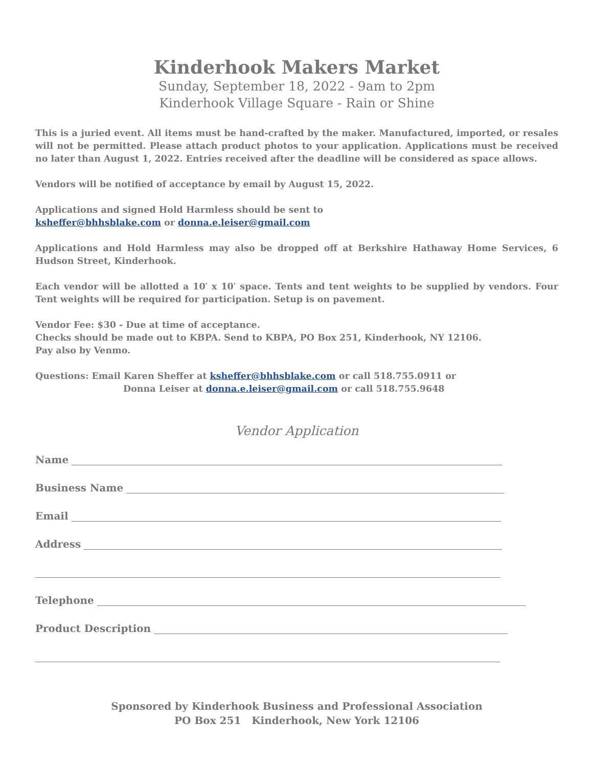Kinderhook Makers Market
Sunday, September 18, 2022 - 9am to 2pm
Kinderhook Village Square - Rain or Shine
This is a juried event. All items must be hand-crafted by the maker. Manufactured, imported, or resales will not be permitted. Please attach product photos to your application. Applications must be received no later than August 1, 2022. Entries received after the deadline will be considered as space allows.
Vendors will be notified of acceptance by email by August 15, 2022.
Applications and signed Hold Harmless should be sent to
ksheffer@bhhsblake.com or donna.e.leiser@gmail.com
Applications and Hold Harmless may also be dropped off at Berkshire Hathaway Home Services, 6 Hudson Street, Kinderhook.
Each vendor will be allotted a 10′ x 10′ space. Tents and tent weights to be supplied by vendors. Four Tent weights will be required for participation. Setup is on pavement.
Vendor Fee: $30 - Due at time of acceptance.
Checks should be made out to KBPA. Send to KBPA, PO Box 251, Kinderhook, NY 12106.
Pay also by Venmo.
Questions: Email Karen Sheffer at ksheffer@bhhsblake.com or call 518.755.0911 or
Donna Leiser at donna.e.leiser@gmail.com or call 518.755.9648
Vendor Application
Name
Business Name
Email
Address
Telephone
Product Description
Sponsored by Kinderhook Business and Professional Association
PO Box 251 Kinderhook, New York 12106